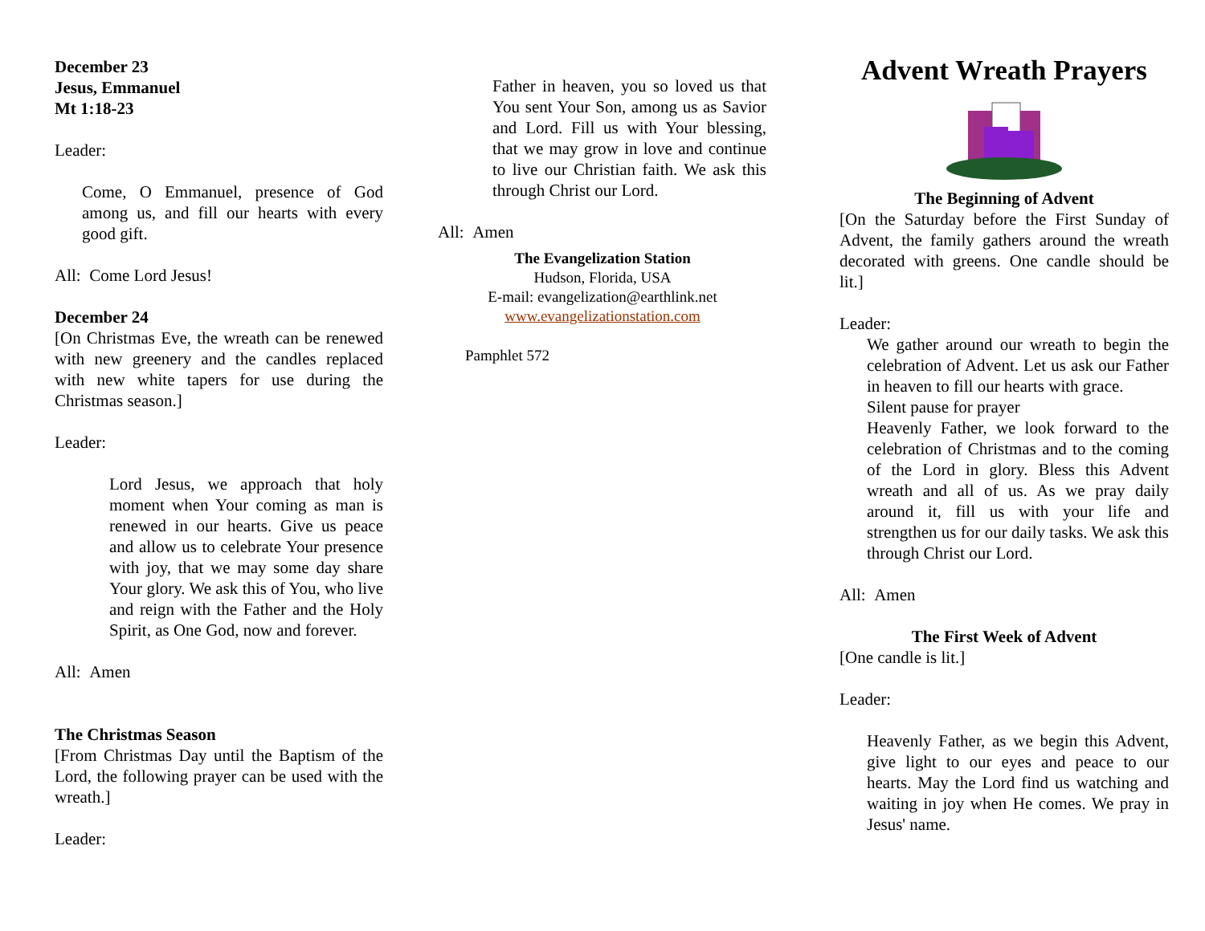December 23
Jesus, Emmanuel
Mt 1:18-23
Leader:
Come, O Emmanuel, presence of God among us, and fill our hearts with every good gift.
All: Come Lord Jesus!
December 24
[On Christmas Eve, the wreath can be renewed with new greenery and the candles replaced with new white tapers for use during the Christmas season.]
Leader:
Lord Jesus, we approach that holy moment when Your coming as man is renewed in our hearts. Give us peace and allow us to celebrate Your presence with joy, that we may some day share Your glory. We ask this of You, who live and reign with the Father and the Holy Spirit, as One God, now and forever.
All: Amen
The Christmas Season
[From Christmas Day until the Baptism of the Lord, the following prayer can be used with the wreath.]
Leader:
Father in heaven, you so loved us that You sent Your Son, among us as Savior and Lord. Fill us with Your blessing, that we may grow in love and continue to live our Christian faith. We ask this through Christ our Lord.
All: Amen
The Evangelization Station
Hudson, Florida, USA
E-mail: evangelization@earthlink.net
www.evangelizationstation.com
Pamphlet 572
Advent Wreath Prayers
The Beginning of Advent
[On the Saturday before the First Sunday of Advent, the family gathers around the wreath decorated with greens. One candle should be lit.]
Leader:
We gather around our wreath to begin the celebration of Advent. Let us ask our Father in heaven to fill our hearts with grace.
Silent pause for prayer
Heavenly Father, we look forward to the celebration of Christmas and to the coming of the Lord in glory. Bless this Advent wreath and all of us. As we pray daily around it, fill us with your life and strengthen us for our daily tasks. We ask this through Christ our Lord.
All: Amen
The First Week of Advent
[One candle is lit.]
Leader:
Heavenly Father, as we begin this Advent, give light to our eyes and peace to our hearts. May the Lord find us watching and waiting in joy when He comes. We pray in Jesus' name.